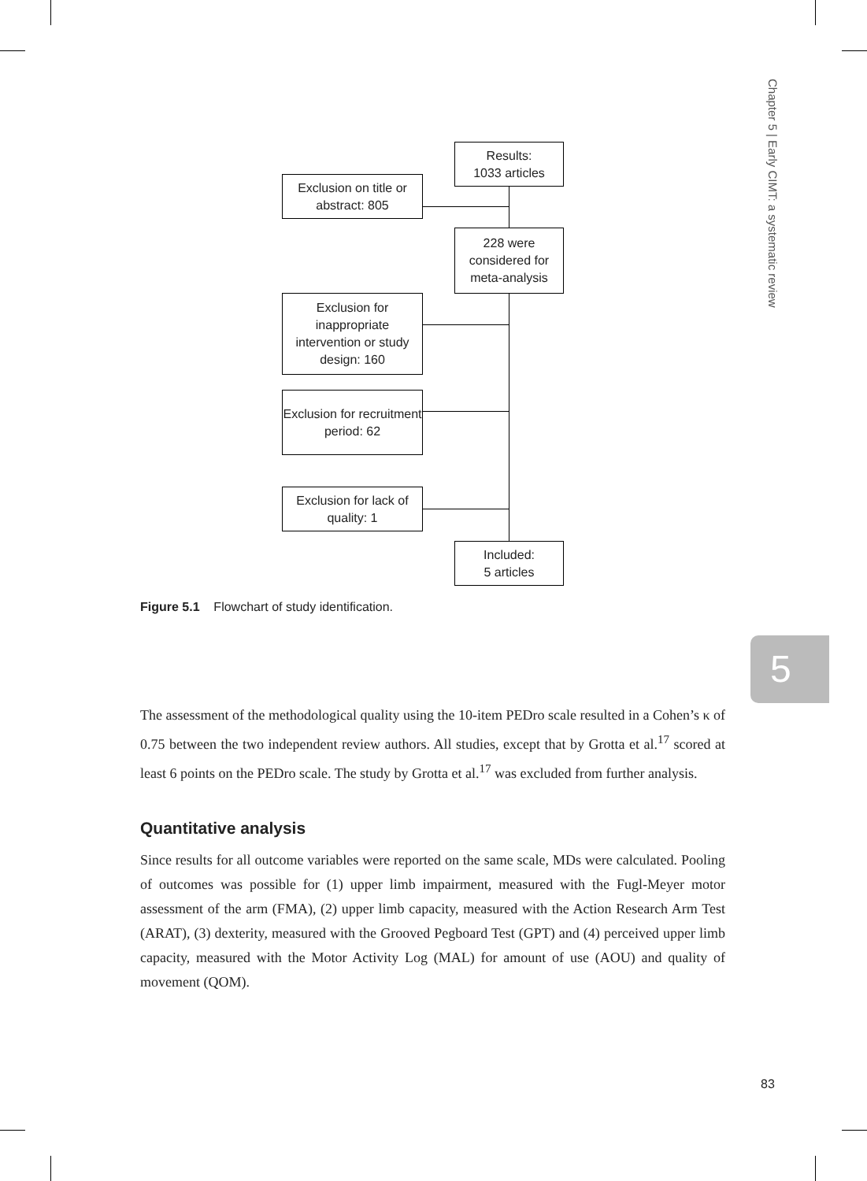Chapter 5 | Early CIMT: a systematic review
5
Results:
1033 articles
Exclusion on title or abstract: 805
228 were considered for meta-analysis
Exclusion for inappropriate intervention or study design: 160
Exclusion for recruitment period: 62
Exclusion for lack of quality: 1
Included:
5 articles
Figure 5.1 Flowchart of study identification.
The assessment of the methodological quality using the 10-item PEDro scale resulted in a Cohen’s κ of 0.75 between the two independent review authors. All studies, except that by Grotta et al.<sup>17</sup> scored at least 6 points on the PEDro scale. The study by Grotta et al.<sup>17</sup> was excluded from further analysis.
Quantitative analysis
Since results for all outcome variables were reported on the same scale, MDs were calculated. Pooling of outcomes was possible for (1) upper limb impairment, measured with the Fugl-Meyer motor assessment of the arm (FMA), (2) upper limb capacity, measured with the Action Research Arm Test (ARAT), (3) dexterity, measured with the Grooved Pegboard Test (GPT) and (4) perceived upper limb capacity, measured with the Motor Activity Log (MAL) for amount of use (AOU) and quality of movement (QOM).
83